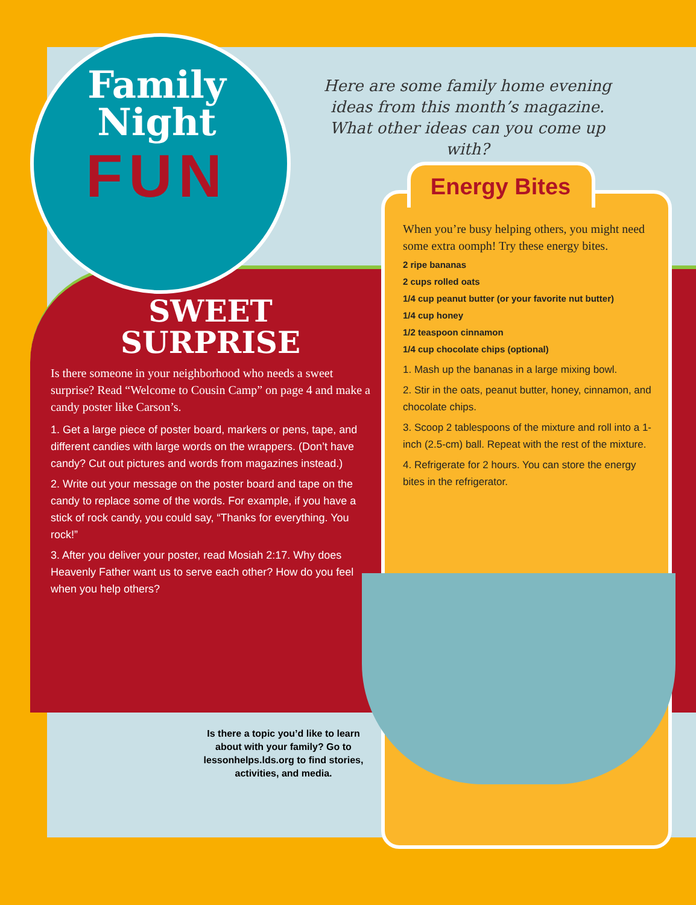Family
Night
FUN
Here are some family home evening ideas from this month’s magazine. What other ideas can you come up with?
Energy Bites
SWEET
SURPRISE
Is there someone in your neighborhood who needs a sweet surprise? Read “Welcome to Cousin Camp” on page 4 and make a candy poster like Carson’s.
1. Get a large piece of poster board, markers or pens, tape, and different candies with large words on the wrappers. (Don’t have candy? Cut out pictures and words from magazines instead.)
2. Write out your message on the poster board and tape on the candy to replace some of the words. For example, if you have a stick of rock candy, you could say, “Thanks for everything. You rock!”
3. After you deliver your poster, read Mosiah 2:17. Why does Heavenly Father want us to serve each other? How do you feel when you help others?
When you’re busy helping others, you might need some extra oomph! Try these energy bites.
2 ripe bananas
2 cups rolled oats
1/4 cup peanut butter (or your favorite nut butter)
1/4 cup honey
1/2 teaspoon cinnamon
1/4 cup chocolate chips (optional)
1. Mash up the bananas in a large mixing bowl.
2. Stir in the oats, peanut butter, honey, cinnamon, and chocolate chips.
3. Scoop 2 tablespoons of the mixture and roll into a 1-inch (2.5-cm) ball. Repeat with the rest of the mixture.
4. Refrigerate for 2 hours. You can store the energy bites in the refrigerator.
Is there a topic you’d like to learn about with your family? Go to lessonhelps.lds.org to find stories, activities, and media.